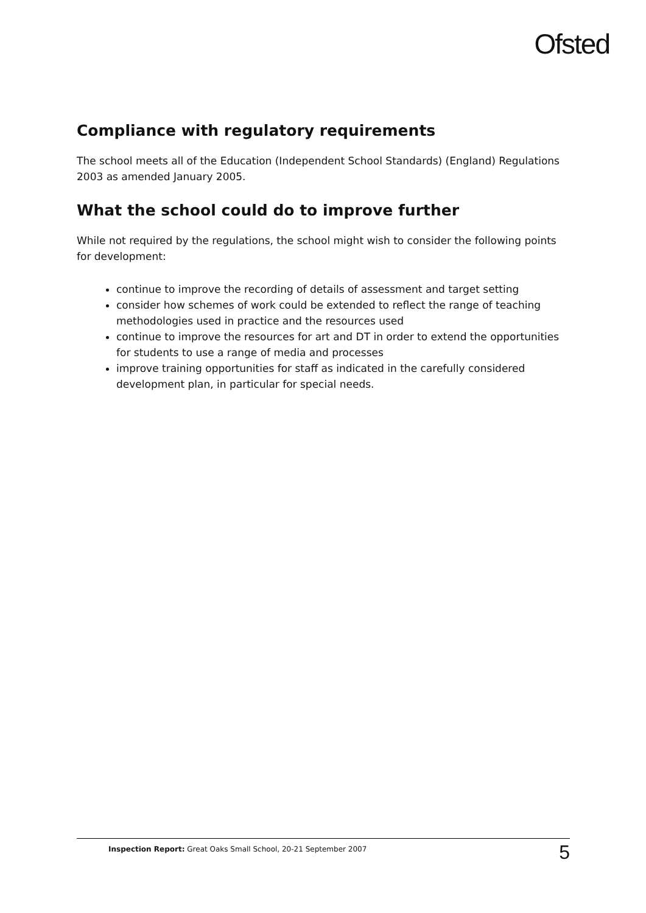Ofsted
Compliance with regulatory requirements
The school meets all of the Education (Independent School Standards) (England) Regulations 2003 as amended January 2005.
What the school could do to improve further
While not required by the regulations, the school might wish to consider the following points for development:
continue to improve the recording of details of assessment and target setting
consider how schemes of work could be extended to reflect the range of teaching methodologies used in practice and the resources used
continue to improve the resources for art and DT in order to extend the opportunities for students to use a range of media and processes
improve training opportunities for staff as indicated in the carefully considered development plan, in particular for special needs.
Inspection Report: Great Oaks Small School, 20-21 September 2007 5